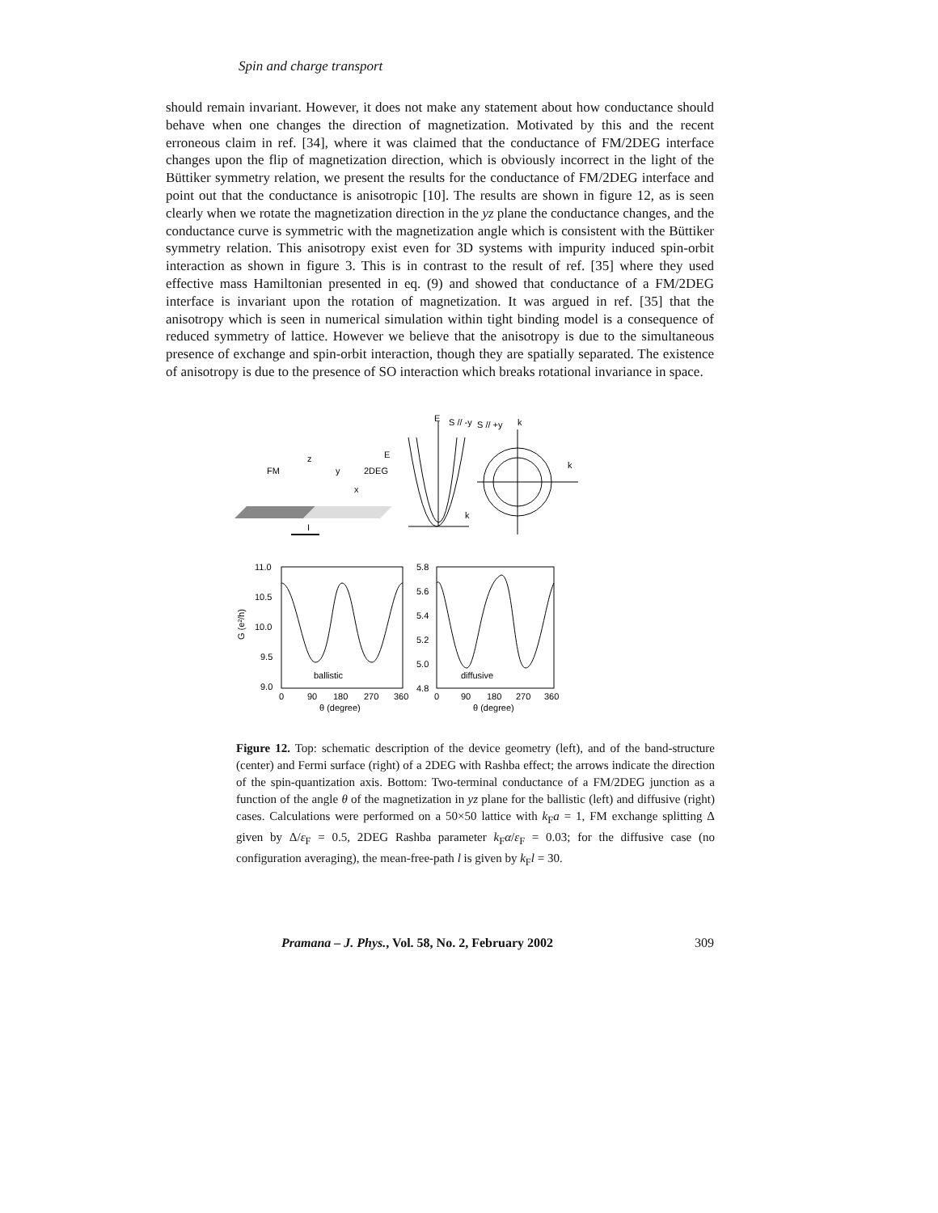Spin and charge transport
should remain invariant. However, it does not make any statement about how conductance should behave when one changes the direction of magnetization. Motivated by this and the recent erroneous claim in ref. [34], where it was claimed that the conductance of FM/2DEG interface changes upon the flip of magnetization direction, which is obviously incorrect in the light of the Büttiker symmetry relation, we present the results for the conductance of FM/2DEG interface and point out that the conductance is anisotropic [10]. The results are shown in figure 12, as is seen clearly when we rotate the magnetization direction in the yz plane the conductance changes, and the conductance curve is symmetric with the magnetization angle which is consistent with the Büttiker symmetry relation. This anisotropy exist even for 3D systems with impurity induced spin-orbit interaction as shown in figure 3. This is in contrast to the result of ref. [35] where they used effective mass Hamiltonian presented in eq. (9) and showed that conductance of a FM/2DEG interface is invariant upon the rotation of magnetization. It was argued in ref. [35] that the anisotropy which is seen in numerical simulation within tight binding model is a consequence of reduced symmetry of lattice. However we believe that the anisotropy is due to the simultaneous presence of exchange and spin-orbit interaction, though they are spatially separated. The existence of anisotropy is due to the presence of SO interaction which breaks rotational invariance in space.
FM
2DEG
z
y
x
I
E
S // -y
S // +y
k
E
k
k
11.0
10.5
10.0
9.5
9.0
G (e²/h)
0
90
180
270
360
θ (degree)
ballistic
5.8
5.6
5.4
5.2
5.0
4.8
0
90
180
270
360
θ (degree)
diffusive
Figure 12. Top: schematic description of the device geometry (left), and of the band-structure (center) and Fermi surface (right) of a 2DEG with Rashba effect; the arrows indicate the direction of the spin-quantization axis. Bottom: Two-terminal conductance of a FM/2DEG junction as a function of the angle θ of the magnetization in yz plane for the ballistic (left) and diffusive (right) cases. Calculations were performed on a 50×50 lattice with k<sub>F</sub>a = 1, FM exchange splitting Δ given by Δ/ε<sub>F</sub> = 0.5, 2DEG Rashba parameter k<sub>F</sub>α/ε<sub>F</sub> = 0.03; for the diffusive case (no configuration averaging), the mean-free-path l is given by k<sub>F</sub>l = 30.
Pramana – J. Phys., Vol. 58, No. 2, February 2002 309